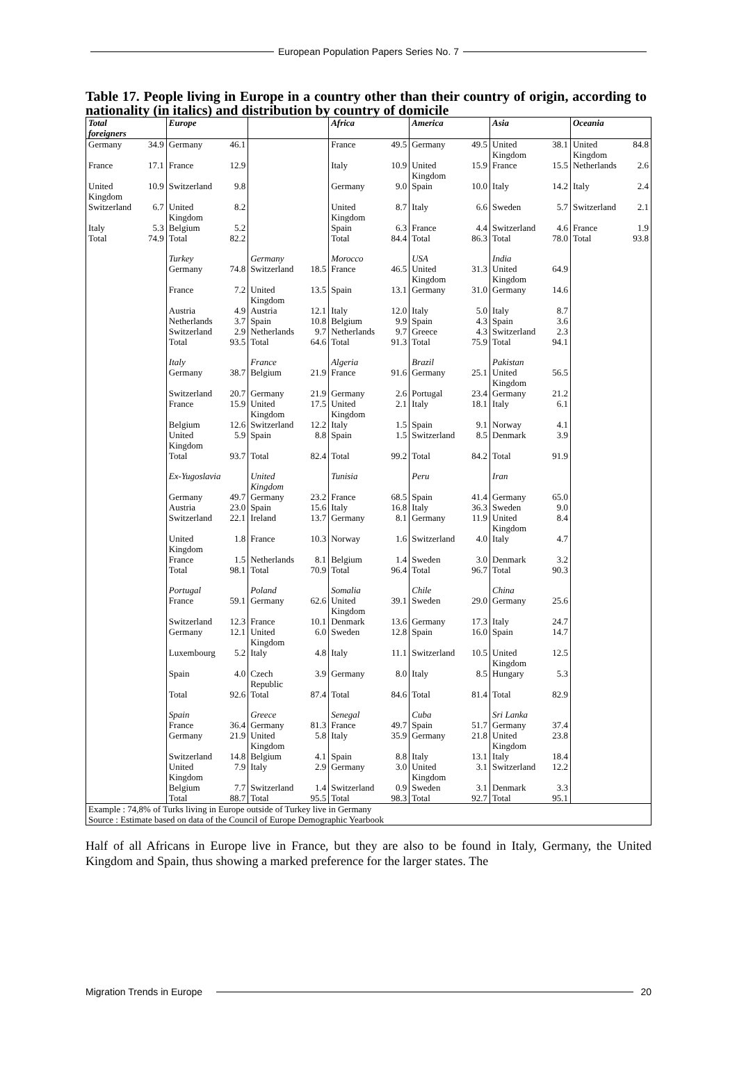European Population Papers Series No. 7
Table 17. People living in Europe in a country other than their country of origin, according to nationality (in italics) and distribution by country of domicile
| Total foreigners | | Europe | | | | Africa | | America | | Asia | | Oceania | |
| Germany | 34.9 | Germany | 46.1 | | | France | 49.5 | Germany | 49.5 | United Kingdom | 38.1 | United Kingdom | 84.8 |
| France | 17.1 | France | 12.9 | | | Italy | 10.9 | United Kingdom | 15.9 | France | 15.5 | Netherlands | 2.6 |
| United Kingdom | 10.9 | Switzerland | 9.8 | | | Germany | 9.0 | Spain | 10.0 | Italy | 14.2 | Italy | 2.4 |
| Switzerland | 6.7 | United Kingdom | 8.2 | | | United Kingdom | 8.7 | Italy | 6.6 | Sweden | 5.7 | Switzerland | 2.1 |
| Italy | 5.3 | Belgium | 5.2 | | | Spain | 6.3 | France | 4.4 | Switzerland | 4.6 | France | 1.9 |
| Total | 74.9 | Total | 82.2 | | | Total | 84.4 | Total | 86.3 | Total | 78.0 | Total | 93.8 |
| | | Turkey | | Germany | | Morocco | | USA | | India | | | |
| | | Germany | 74.8 | Switzerland | 18.5 | France | 46.5 | United Kingdom | 31.3 | United Kingdom | 64.9 | | |
| | | France | 7.2 | United Kingdom | 13.5 | Spain | 13.1 | Germany | 31.0 | Germany | 14.6 | | |
| | | Austria | 4.9 | Austria | 12.1 | Italy | 12.0 | Italy | 5.0 | Italy | 8.7 | | |
| | | Netherlands | 3.7 | Spain | 10.8 | Belgium | 9.9 | Spain | 4.3 | Spain | 3.6 | | |
| | | Switzerland | 2.9 | Netherlands | 9.7 | Netherlands | 9.7 | Greece | 4.3 | Switzerland | 2.3 | | |
| | | Total | 93.5 | Total | 64.6 | Total | 91.3 | Total | 75.9 | Total | 94.1 | | |
| | | Italy | | France | | Algeria | | Brazil | | Pakistan | | | |
| | | Germany | 38.7 | Belgium | 21.9 | France | 91.6 | Germany | 25.1 | United Kingdom | 56.5 | | |
| | | Switzerland | 20.7 | Germany | 21.9 | Germany | 2.6 | Portugal | 23.4 | Germany | 21.2 | | |
| | | France | 15.9 | United Kingdom | 17.5 | United Kingdom | 2.1 | Italy | 18.1 | Italy | 6.1 | | |
| | | Belgium | 12.6 | Switzerland | 12.2 | Italy | 1.5 | Spain | 9.1 | Norway | 4.1 | | |
| | | United Kingdom | 5.9 | Spain | 8.8 | Spain | 1.5 | Switzerland | 8.5 | Denmark | 3.9 | | |
| | | Total | 93.7 | Total | 82.4 | Total | 99.2 | Total | 84.2 | Total | 91.9 | | |
| | | Ex-Yugoslavia | | United Kingdom | | Tunisia | | Peru | | Iran | | | |
| | | Germany | 49.7 | Germany | 23.2 | France | 68.5 | Spain | 41.4 | Germany | 65.0 | | |
| | | Austria | 23.0 | Spain | 15.6 | Italy | 16.8 | Italy | 36.3 | Sweden | 9.0 | | |
| | | Switzerland | 22.1 | Ireland | 13.7 | Germany | 8.1 | Germany | 11.9 | United Kingdom | 8.4 | | |
| | | United Kingdom | 1.8 | France | 10.3 | Norway | 1.6 | Switzerland | 4.0 | Italy | 4.7 | | |
| | | France | 1.5 | Netherlands | 8.1 | Belgium | 1.4 | Sweden | 3.0 | Denmark | 3.2 | | |
| | | Total | 98.1 | Total | 70.9 | Total | 96.4 | Total | 96.7 | Total | 90.3 | | |
| | | Portugal | | Poland | | Somalia | | Chile | | China | | | |
| | | France | 59.1 | Germany | 62.6 | United Kingdom | 39.1 | Sweden | 29.0 | Germany | 25.6 | | |
| | | Switzerland | 12.3 | France | 10.1 | Denmark | 13.6 | Germany | 17.3 | Italy | 24.7 | | |
| | | Germany | 12.1 | United Kingdom | 6.0 | Sweden | 12.8 | Spain | 16.0 | Spain | 14.7 | | |
| | | Luxembourg | 5.2 | Italy | 4.8 | Italy | 11.1 | Switzerland | 10.5 | United Kingdom | 12.5 | | |
| | | Spain | 4.0 | Czech Republic | 3.9 | Germany | 8.0 | Italy | 8.5 | Hungary | 5.3 | | |
| | | Total | 92.6 | Total | 87.4 | Total | 84.6 | Total | 81.4 | Total | 82.9 | | |
| | | Spain | | Greece | | Senegal | | Cuba | | Sri Lanka | | | |
| | | France | 36.4 | Germany | 81.3 | France | 49.7 | Spain | 51.7 | Germany | 37.4 | | |
| | | Germany | 21.9 | United Kingdom | 5.8 | Italy | 35.9 | Germany | 21.8 | United Kingdom | 23.8 | | |
| | | Switzerland | 14.8 | Belgium | 4.1 | Spain | 8.8 | Italy | 13.1 | Italy | 18.4 | | |
| | | United Kingdom | 7.9 | Italy | 2.9 | Germany | 3.0 | United Kingdom | 3.1 | Switzerland | 12.2 | | |
| | | Belgium | 7.7 | Switzerland | 1.4 | Switzerland | 0.9 | Sweden | 3.1 | Denmark | 3.3 | | |
| | | Total | 88.7 | Total | 95.5 | Total | 98.3 | Total | 92.7 | Total | 95.1 | | |
| Example : 74,8% of Turks living in Europe outside of Turkey live in Germany Source : Estimate based on data of the Council of Europe Demographic Yearbook | | | | | | | | | | | | | |
Half of all Africans in Europe live in France, but they are also to be found in Italy, Germany, the United Kingdom and Spain, thus showing a marked preference for the larger states. The
Migration Trends in Europe 20